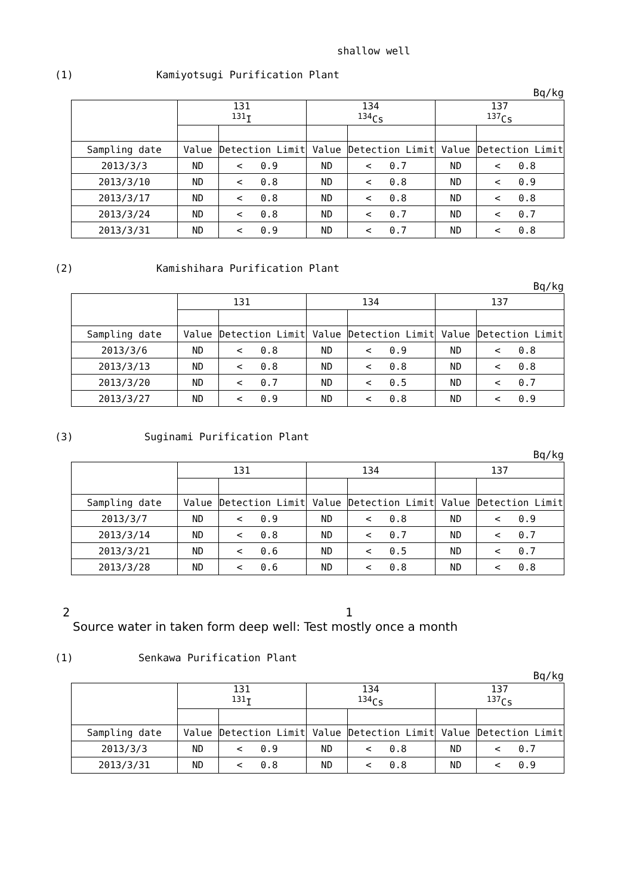shallow well
(1) Kamiyotsugi Purification Plant
Bq/kg
| | 131 <sup>131</sup>I | | | 134 <sup>134</sup>Cs | | | 137 <sup>137</sup>Cs | | |
| --- | --- | --- | --- | --- | --- | --- | --- | --- | --- |
| Sampling date | Value | Detection Limit | | Value | Detection Limit | | Value | Detection Limit | |
| 2013/3/3 | ND | < | 0.9 | ND | < | 0.7 | ND | < | 0.8 |
| 2013/3/10 | ND | < | 0.8 | ND | < | 0.8 | ND | < | 0.9 |
| 2013/3/17 | ND | < | 0.8 | ND | < | 0.8 | ND | < | 0.8 |
| 2013/3/24 | ND | < | 0.8 | ND | < | 0.7 | ND | < | 0.7 |
| 2013/3/31 | ND | < | 0.9 | ND | < | 0.7 | ND | < | 0.8 |
(2) Kamishihara Purification Plant
Bq/kg
| | 131 | | | 134 | | | 137 | | |
| --- | --- | --- | --- | --- | --- | --- | --- | --- | --- |
| Sampling date | Value | Detection Limit | | Value | Detection Limit | | Value | Detection Limit | |
| 2013/3/6 | ND | < | 0.8 | ND | < | 0.9 | ND | < | 0.8 |
| 2013/3/13 | ND | < | 0.8 | ND | < | 0.8 | ND | < | 0.8 |
| 2013/3/20 | ND | < | 0.7 | ND | < | 0.5 | ND | < | 0.7 |
| 2013/3/27 | ND | < | 0.9 | ND | < | 0.8 | ND | < | 0.9 |
(3) Suginami Purification Plant
Bq/kg
| | 131 | | | 134 | | | 137 | | |
| --- | --- | --- | --- | --- | --- | --- | --- | --- | --- |
| Sampling date | Value | Detection Limit | | Value | Detection Limit | | Value | Detection Limit | |
| 2013/3/7 | ND | < | 0.9 | ND | < | 0.8 | ND | < | 0.9 |
| 2013/3/14 | ND | < | 0.8 | ND | < | 0.7 | ND | < | 0.7 |
| 2013/3/21 | ND | < | 0.6 | ND | < | 0.5 | ND | < | 0.7 |
| 2013/3/28 | ND | < | 0.6 | ND | < | 0.8 | ND | < | 0.8 |
2 1
Source water in taken form deep well: Test mostly once a month
(1) Senkawa Purification Plant
Bq/kg
| | 131 <sup>131</sup>I | | | 134 <sup>134</sup>Cs | | | 137 <sup>137</sup>Cs | | |
| --- | --- | --- | --- | --- | --- | --- | --- | --- | --- |
| Sampling date | Value | Detection Limit | | Value | Detection Limit | | Value | Detection Limit | |
| 2013/3/3 | ND | < | 0.9 | ND | < | 0.8 | ND | < | 0.7 |
| 2013/3/31 | ND | < | 0.8 | ND | < | 0.8 | ND | < | 0.9 |